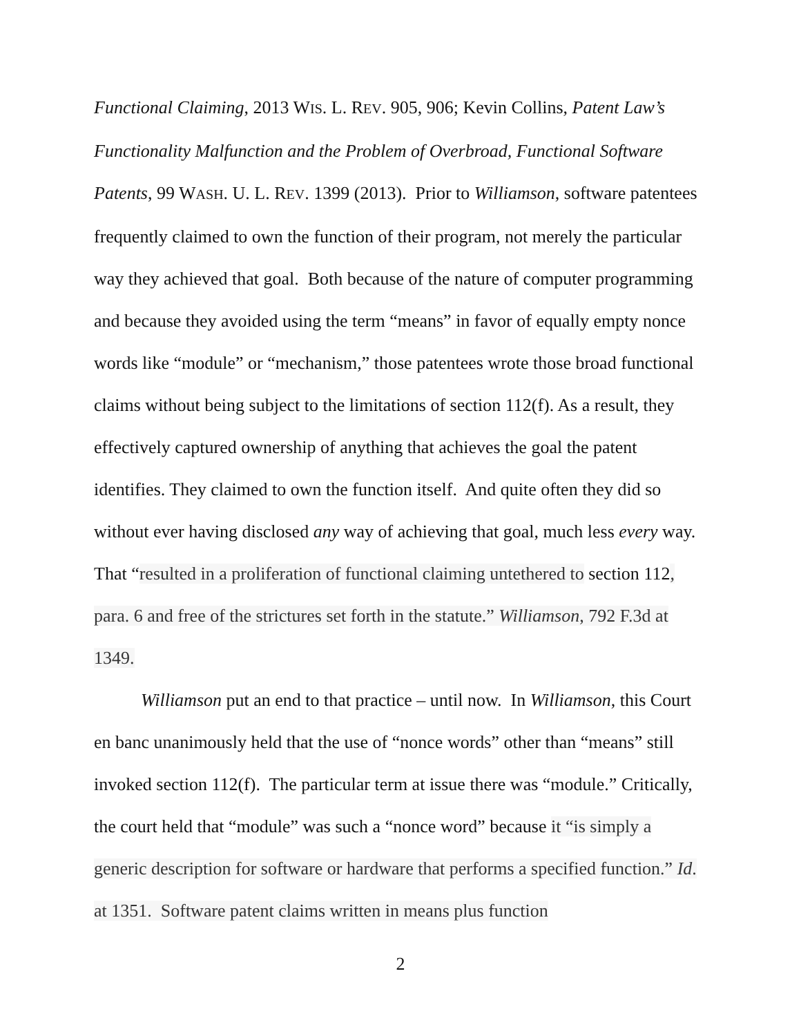Functional Claiming, 2013 WIS. L. REV. 905, 906; Kevin Collins, Patent Law’s Functionality Malfunction and the Problem of Overbroad, Functional Software Patents, 99 WASH. U. L. REV. 1399 (2013). Prior to Williamson, software patentees frequently claimed to own the function of their program, not merely the particular way they achieved that goal. Both because of the nature of computer programming and because they avoided using the term “means” in favor of equally empty nonce words like “module” or “mechanism,” those patentees wrote those broad functional claims without being subject to the limitations of section 112(f). As a result, they effectively captured ownership of anything that achieves the goal the patent identifies. They claimed to own the function itself. And quite often they did so without ever having disclosed any way of achieving that goal, much less every way. That “resulted in a proliferation of functional claiming untethered to section 112, para. 6 and free of the strictures set forth in the statute.” Williamson, 792 F.3d at 1349.
Williamson put an end to that practice – until now. In Williamson, this Court en banc unanimously held that the use of “nonce words” other than “means” still invoked section 112(f). The particular term at issue there was “module.” Critically, the court held that “module” was such a “nonce word” because it “is simply a generic description for software or hardware that performs a specified function.” Id. at 1351. Software patent claims written in means plus function
2